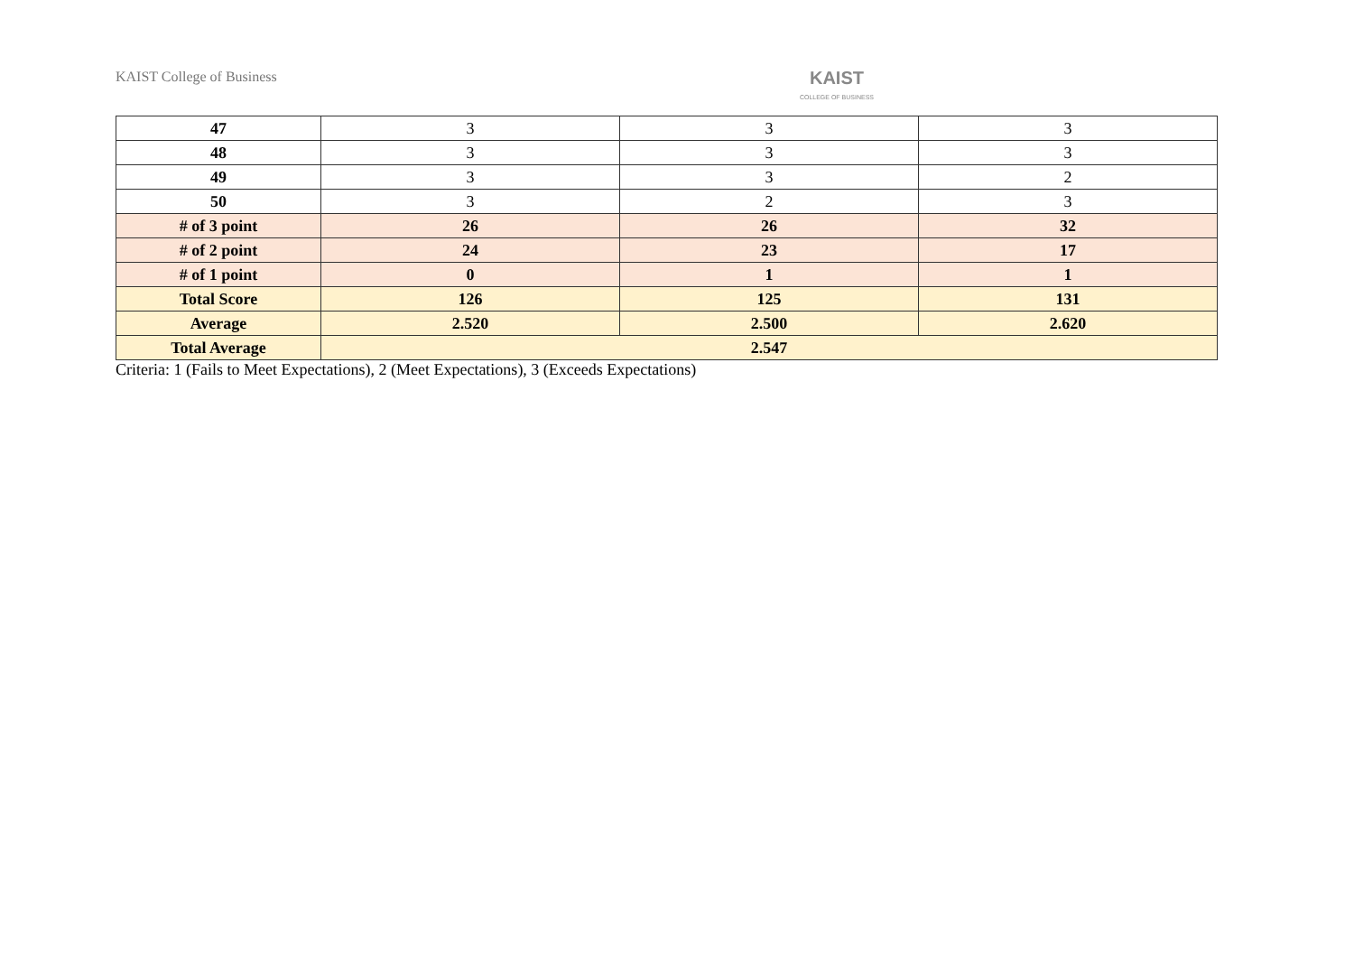KAIST College of Business
KAIST
COLLEGE OF BUSINESS
| 47 | 3 | 3 | 3 |
| 48 | 3 | 3 | 3 |
| 49 | 3 | 3 | 2 |
| 50 | 3 | 2 | 3 |
| # of 3 point | 26 | 26 | 32 |
| # of 2 point | 24 | 23 | 17 |
| # of 1 point | 0 | 1 | 1 |
| Total Score | 126 | 125 | 131 |
| Average | 2.520 | 2.500 | 2.620 |
| Total Average | 2.547 | | |
Criteria: 1 (Fails to Meet Expectations), 2 (Meet Expectations), 3 (Exceeds Expectations)